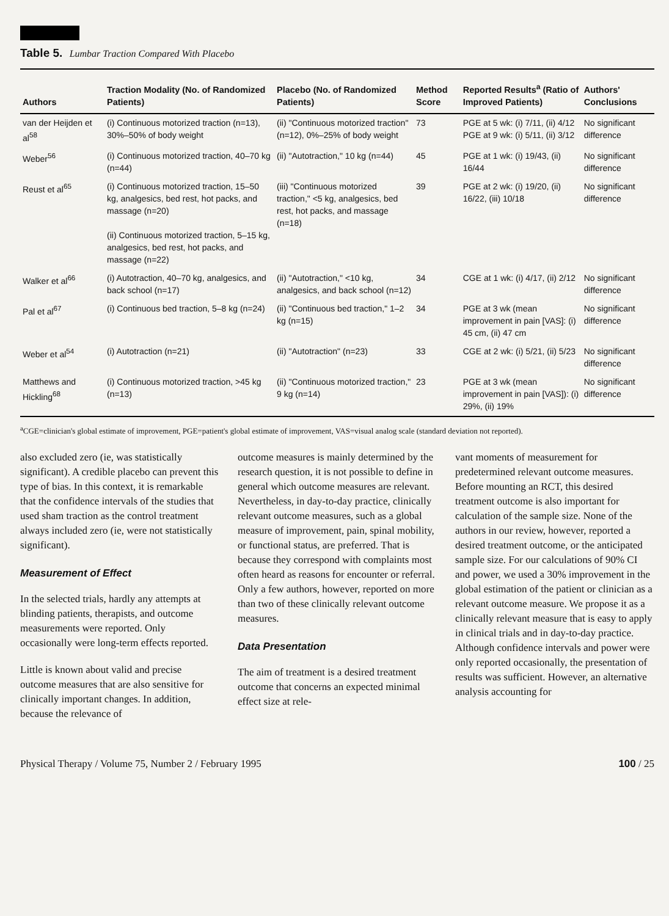Table 5. Lumbar Traction Compared With Placebo
| Authors | Traction Modality (No. of Randomized Patients) | Placebo (No. of Randomized Patients) | Method Score | Reported Results<sup>a</sup> (Ratio of Improved Patients) | Authors' Conclusions |
| --- | --- | --- | --- | --- | --- |
| van der Heijden et al<sup>58</sup> | (i) Continuous motorized traction (n=13), 30%–50% of body weight | (ii) "Continuous motorized traction" (n=12), 0%–25% of body weight | 73 | PGE at 5 wk: (i) 7/11, (ii) 4/12 PGE at 9 wk: (i) 5/11, (ii) 3/12 | No significant difference |
| Weber<sup>56</sup> | (i) Continuous motorized traction, 40–70 kg (n=44) | (ii) "Autotraction," 10 kg (n=44) | 45 | PGE at 1 wk: (i) 19/43, (ii) 16/44 | No significant difference |
| Reust et al<sup>65</sup> | (i) Continuous motorized traction, 15–50 kg, analgesics, bed rest, hot packs, and massage (n=20) (ii) Continuous motorized traction, 5–15 kg, analgesics, bed rest, hot packs, and massage (n=22) | (iii) "Continuous motorized traction," <5 kg, analgesics, bed rest, hot packs, and massage (n=18) | 39 | PGE at 2 wk: (i) 19/20, (ii) 16/22, (iii) 10/18 | No significant difference |
| Walker et al<sup>66</sup> | (i) Autotraction, 40–70 kg, analgesics, and back school (n=17) | (ii) "Autotraction," <10 kg, analgesics, and back school (n=12) | 34 | CGE at 1 wk: (i) 4/17, (ii) 2/12 | No significant difference |
| Pal et al<sup>67</sup> | (i) Continuous bed traction, 5–8 kg (n=24) | (ii) "Continuous bed traction," 1–2 kg (n=15) | 34 | PGE at 3 wk (mean improvement in pain [VAS]: (i) 45 cm, (ii) 47 cm | No significant difference |
| Weber et al<sup>54</sup> | (i) Autotraction (n=21) | (ii) "Autotraction" (n=23) | 33 | CGE at 2 wk: (i) 5/21, (ii) 5/23 | No significant difference |
| Matthews and Hickling<sup>68</sup> | (i) Continuous motorized traction, >45 kg (n=13) | (ii) "Continuous motorized traction," 9 kg (n=14) | 23 | PGE at 3 wk (mean improvement in pain [VAS]): (i) 29%, (ii) 19% | No significant difference |
<sup>a</sup> CGE=clinician's global estimate of improvement, PGE=patient's global estimate of improvement, VAS=visual analog scale (standard deviation not reported).
also excluded zero (ie, was statistically significant). A credible placebo can prevent this type of bias. In this context, it is remarkable that the confidence intervals of the studies that used sham traction as the control treatment always included zero (ie, were not statistically significant).
Measurement of Effect
In the selected trials, hardly any attempts at blinding patients, therapists, and outcome measurements were reported. Only occasionally were long-term effects reported.
Little is known about valid and precise outcome measures that are also sensitive for clinically important changes. In addition, because the relevance of
outcome measures is mainly determined by the research question, it is not possible to define in general which outcome measures are relevant. Nevertheless, in day-to-day practice, clinically relevant outcome measures, such as a global measure of improvement, pain, spinal mobility, or functional status, are preferred. That is because they correspond with complaints most often heard as reasons for encounter or referral. Only a few authors, however, reported on more than two of these clinically relevant outcome measures.
Data Presentation
The aim of treatment is a desired treatment outcome that concerns an expected minimal effect size at rele-
vant moments of measurement for predetermined relevant outcome measures. Before mounting an RCT, this desired treatment outcome is also important for calculation of the sample size. None of the authors in our review, however, reported a desired treatment outcome, or the anticipated sample size. For our calculations of 90% CI and power, we used a 30% improvement in the global estimation of the patient or clinician as a relevant outcome measure. We propose it as a clinically relevant measure that is easy to apply in clinical trials and in day-to-day practice. Although confidence intervals and power were only reported occasionally, the presentation of results was sufficient. However, an alternative analysis accounting for
Physical Therapy / Volume 75, Number 2 / February 1995 100 / 25